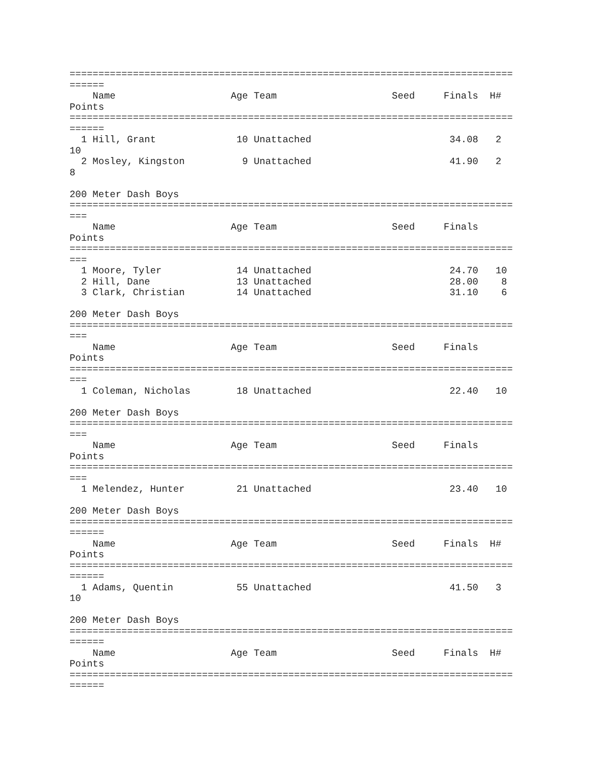=============================================================================
======
    Name                    Age Team                    Seed     Finals  H#
Points
=============================================================================
======
  1 Hill, Grant              10 Unattached                        34.08   2
10
  2 Mosley, Kingston          9 Unattached                        41.90   2
8

200 Meter Dash Boys
=============================================================================
===
    Name                    Age Team                    Seed     Finals
Points
=============================================================================
===
  1 Moore, Tyler             14 Unattached                        24.70   10
  2 Hill, Dane               13 Unattached                        28.00    8
  3 Clark, Christian         14 Unattached                        31.10    6

200 Meter Dash Boys
=============================================================================
===
    Name                    Age Team                    Seed     Finals
Points
=============================================================================
===
  1 Coleman, Nicholas        18 Unattached                        22.40   10

200 Meter Dash Boys
=============================================================================
===
    Name                    Age Team                    Seed     Finals
Points
=============================================================================
===
  1 Melendez, Hunter         21 Unattached                        23.40   10

200 Meter Dash Boys
=============================================================================
======
    Name                    Age Team                    Seed     Finals  H#
Points
=============================================================================
======
  1 Adams, Quentin           55 Unattached                        41.50   3
10

200 Meter Dash Boys
=============================================================================
======
    Name                    Age Team                    Seed     Finals  H#
Points
=============================================================================
======